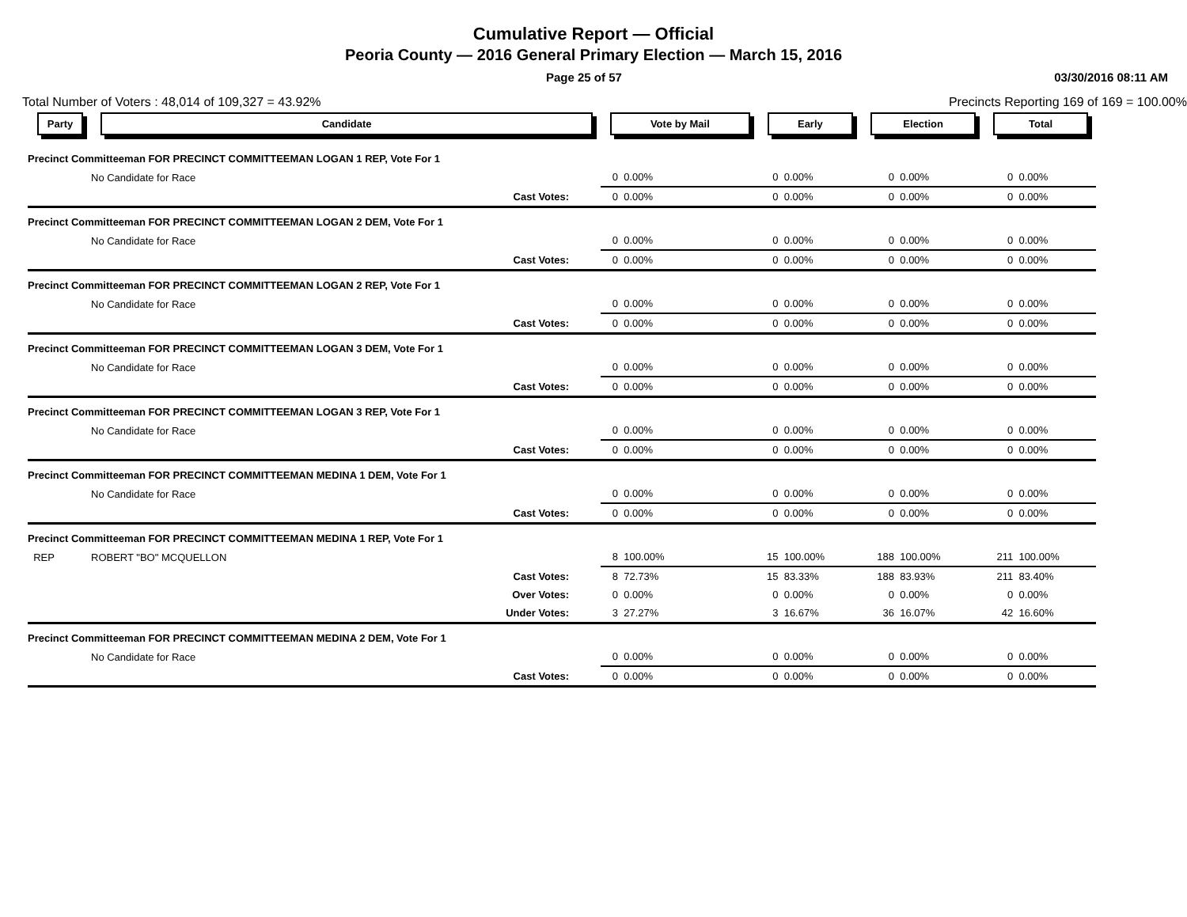Cumulative Report — Official
Peoria County — 2016 General Primary Election — March 15, 2016
Page 25 of 57 03/30/2016 08:11 AM
Total Number of Voters : 48,014 of 109,327 = 43.92% Precincts Reporting 169 of 169 = 100.00%
| Party | Candidate | Vote by Mail | | Early | | Election | | Total | |
| --- | --- | --- | --- | --- | --- | --- | --- | --- | --- |
| Precinct Committeeman FOR PRECINCT COMMITTEEMAN LOGAN 1 REP, Vote For 1 | | | | | | | | | |
| | No Candidate for Race | 0 | 0.00% | 0 | 0.00% | 0 | 0.00% | 0 | 0.00% |
| | Cast Votes: | 0 | 0.00% | 0 | 0.00% | 0 | 0.00% | 0 | 0.00% |
| Precinct Committeeman FOR PRECINCT COMMITTEEMAN LOGAN 2 DEM, Vote For 1 | | | | | | | | | |
| | No Candidate for Race | 0 | 0.00% | 0 | 0.00% | 0 | 0.00% | 0 | 0.00% |
| | Cast Votes: | 0 | 0.00% | 0 | 0.00% | 0 | 0.00% | 0 | 0.00% |
| Precinct Committeeman FOR PRECINCT COMMITTEEMAN LOGAN 2 REP, Vote For 1 | | | | | | | | | |
| | No Candidate for Race | 0 | 0.00% | 0 | 0.00% | 0 | 0.00% | 0 | 0.00% |
| | Cast Votes: | 0 | 0.00% | 0 | 0.00% | 0 | 0.00% | 0 | 0.00% |
| Precinct Committeeman FOR PRECINCT COMMITTEEMAN LOGAN 3 DEM, Vote For 1 | | | | | | | | | |
| | No Candidate for Race | 0 | 0.00% | 0 | 0.00% | 0 | 0.00% | 0 | 0.00% |
| | Cast Votes: | 0 | 0.00% | 0 | 0.00% | 0 | 0.00% | 0 | 0.00% |
| Precinct Committeeman FOR PRECINCT COMMITTEEMAN LOGAN 3 REP, Vote For 1 | | | | | | | | | |
| | No Candidate for Race | 0 | 0.00% | 0 | 0.00% | 0 | 0.00% | 0 | 0.00% |
| | Cast Votes: | 0 | 0.00% | 0 | 0.00% | 0 | 0.00% | 0 | 0.00% |
| Precinct Committeeman FOR PRECINCT COMMITTEEMAN MEDINA 1 DEM, Vote For 1 | | | | | | | | | |
| | No Candidate for Race | 0 | 0.00% | 0 | 0.00% | 0 | 0.00% | 0 | 0.00% |
| | Cast Votes: | 0 | 0.00% | 0 | 0.00% | 0 | 0.00% | 0 | 0.00% |
| Precinct Committeeman FOR PRECINCT COMMITTEEMAN MEDINA 1 REP, Vote For 1 | | | | | | | | | |
| REP | ROBERT "BO" MCQUELLON | 8 | 100.00% | 15 | 100.00% | 188 | 100.00% | 211 | 100.00% |
| | Cast Votes: | 8 | 72.73% | 15 | 83.33% | 188 | 83.93% | 211 | 83.40% |
| | Over Votes: | 0 | 0.00% | 0 | 0.00% | 0 | 0.00% | 0 | 0.00% |
| | Under Votes: | 3 | 27.27% | 3 | 16.67% | 36 | 16.07% | 42 | 16.60% |
| Precinct Committeeman FOR PRECINCT COMMITTEEMAN MEDINA 2 DEM, Vote For 1 | | | | | | | | | |
| | No Candidate for Race | 0 | 0.00% | 0 | 0.00% | 0 | 0.00% | 0 | 0.00% |
| | Cast Votes: | 0 | 0.00% | 0 | 0.00% | 0 | 0.00% | 0 | 0.00% |